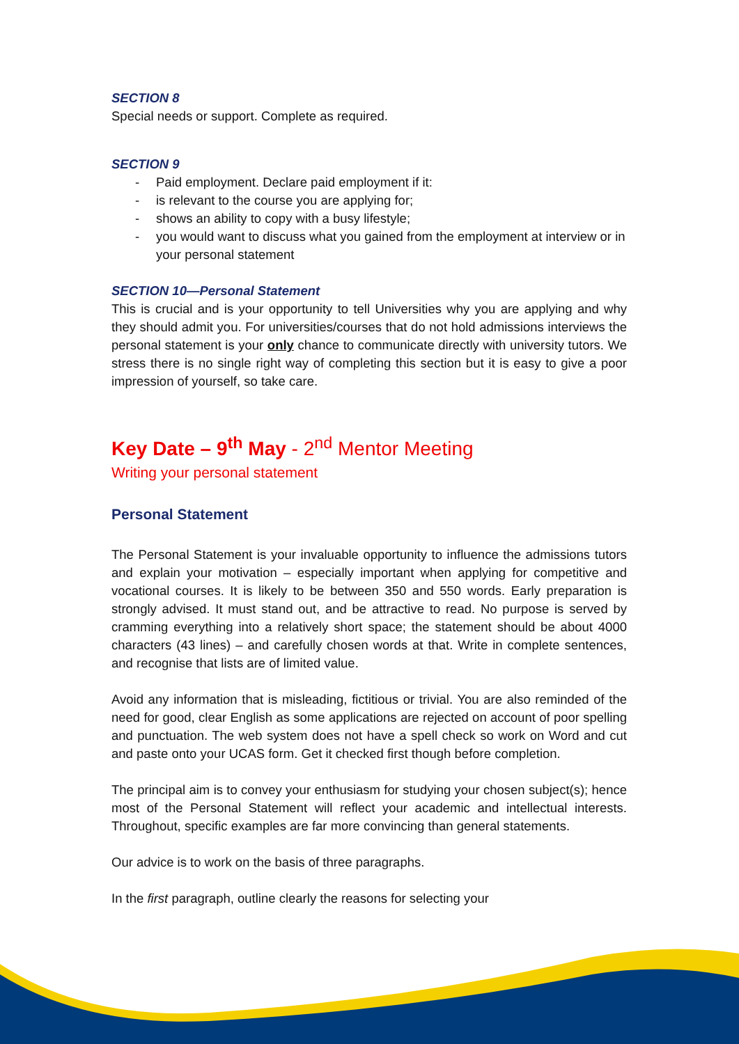SECTION 8
Special needs or support. Complete as required.
SECTION 9
- Paid employment. Declare paid employment if it:
- is relevant to the course you are applying for;
- shows an ability to copy with a busy lifestyle;
- you would want to discuss what you gained from the employment at interview or in your personal statement
SECTION 10—Personal Statement
This is crucial and is your opportunity to tell Universities why you are applying and why they should admit you. For universities/courses that do not hold admissions interviews the personal statement is your only chance to communicate directly with university tutors. We stress there is no single right way of completing this section but it is easy to give a poor impression of yourself, so take care.
Key Date – 9<sup>th</sup> May - 2<sup>nd</sup> Mentor Meeting
Writing your personal statement
Personal Statement
The Personal Statement is your invaluable opportunity to influence the admissions tutors and explain your motivation – especially important when applying for competitive and vocational courses. It is likely to be between 350 and 550 words. Early preparation is strongly advised. It must stand out, and be attractive to read. No purpose is served by cramming everything into a relatively short space; the statement should be about 4000 characters (43 lines) – and carefully chosen words at that. Write in complete sentences, and recognise that lists are of limited value.
Avoid any information that is misleading, fictitious or trivial. You are also reminded of the need for good, clear English as some applications are rejected on account of poor spelling and punctuation. The web system does not have a spell check so work on Word and cut and paste onto your UCAS form. Get it checked first though before completion.
The principal aim is to convey your enthusiasm for studying your chosen subject(s); hence most of the Personal Statement will reflect your academic and intellectual interests. Throughout, specific examples are far more convincing than general statements.
Our advice is to work on the basis of three paragraphs.
In the first paragraph, outline clearly the reasons for selecting your